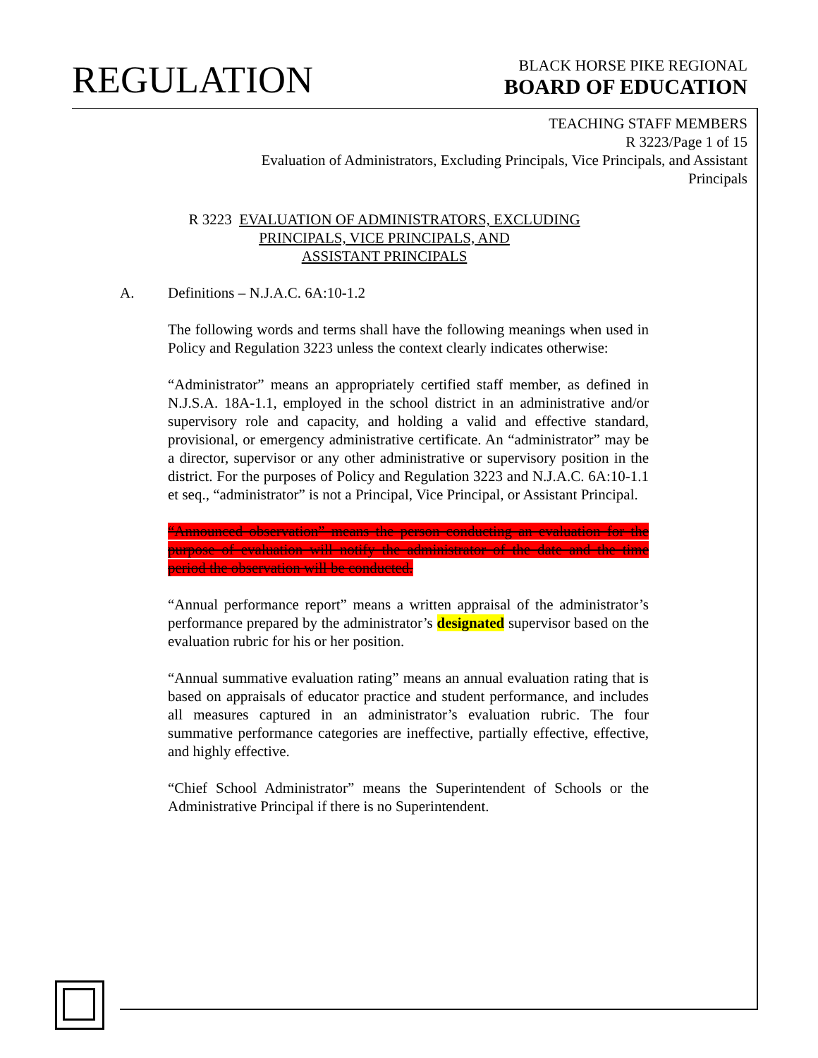REGULATION
BLACK HORSE PIKE REGIONAL
BOARD OF EDUCATION
TEACHING STAFF MEMBERS
R 3223/Page 1 of 15
Evaluation of Administrators, Excluding Principals, Vice Principals, and Assistant Principals
R 3223 EVALUATION OF ADMINISTRATORS, EXCLUDING
PRINCIPALS, VICE PRINCIPALS, AND
ASSISTANT PRINCIPALS
A. Definitions – N.J.A.C. 6A:10-1.2
The following words and terms shall have the following meanings when used in Policy and Regulation 3223 unless the context clearly indicates otherwise:
“Administrator” means an appropriately certified staff member, as defined in N.J.S.A. 18A-1.1, employed in the school district in an administrative and/or supervisory role and capacity, and holding a valid and effective standard, provisional, or emergency administrative certificate. An “administrator” may be a director, supervisor or any other administrative or supervisory position in the district. For the purposes of Policy and Regulation 3223 and N.J.A.C. 6A:10-1.1 et seq., “administrator” is not a Principal, Vice Principal, or Assistant Principal.
“Announced observation” means the person conducting an evaluation for the purpose of evaluation will notify the administrator of the date and the time period the observation will be conducted.
“Annual performance report” means a written appraisal of the administrator’s performance prepared by the administrator’s designated supervisor based on the evaluation rubric for his or her position.
“Annual summative evaluation rating” means an annual evaluation rating that is based on appraisals of educator practice and student performance, and includes all measures captured in an administrator’s evaluation rubric. The four summative performance categories are ineffective, partially effective, effective, and highly effective.
“Chief School Administrator” means the Superintendent of Schools or the Administrative Principal if there is no Superintendent.